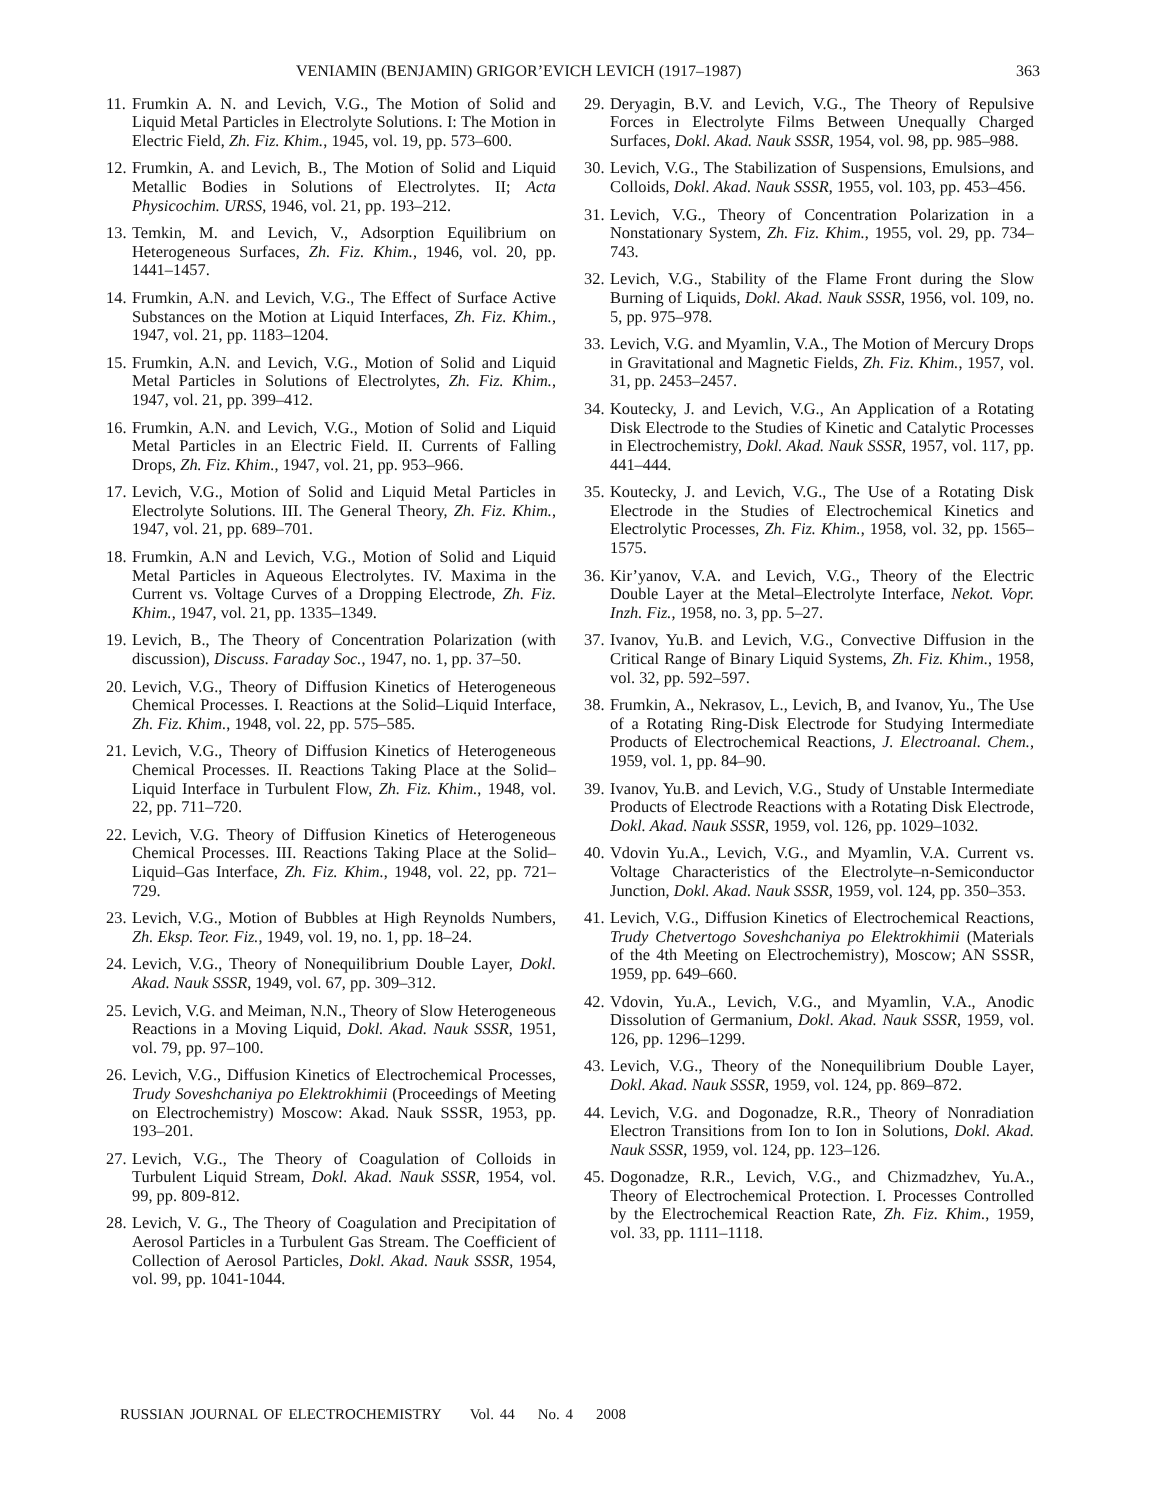VENIAMIN (BENJAMIN) GRIGOR’EVICH LEVICH (1917–1987) 363
11.
Frumkin A. N. and Levich, V.G., The Motion of Solid and Liquid Metal Particles in Electrolyte Solutions. I: The Motion in Electric Field, Zh. Fiz. Khim., 1945, vol. 19, pp. 573–600.
12.
Frumkin, A. and Levich, B., The Motion of Solid and Liquid Metallic Bodies in Solutions of Electrolytes. II; Acta Physicochim. URSS, 1946, vol. 21, pp. 193–212.
13.
Temkin, M. and Levich, V., Adsorption Equilibrium on Heterogeneous Surfaces, Zh. Fiz. Khim., 1946, vol. 20, pp. 1441–1457.
14.
Frumkin, A.N. and Levich, V.G., The Effect of Surface Active Substances on the Motion at Liquid Interfaces, Zh. Fiz. Khim., 1947, vol. 21, pp. 1183–1204.
15.
Frumkin, A.N. and Levich, V.G., Motion of Solid and Liquid Metal Particles in Solutions of Electrolytes, Zh. Fiz. Khim., 1947, vol. 21, pp. 399–412.
16.
Frumkin, A.N. and Levich, V.G., Motion of Solid and Liquid Metal Particles in an Electric Field. II. Currents of Falling Drops, Zh. Fiz. Khim., 1947, vol. 21, pp. 953–966.
17.
Levich, V.G., Motion of Solid and Liquid Metal Particles in Electrolyte Solutions. III. The General Theory, Zh. Fiz. Khim., 1947, vol. 21, pp. 689–701.
18.
Frumkin, A.N and Levich, V.G., Motion of Solid and Liquid Metal Particles in Aqueous Electrolytes. IV. Maxima in the Current vs. Voltage Curves of a Dropping Electrode, Zh. Fiz. Khim., 1947, vol. 21, pp. 1335–1349.
19.
Levich, B., The Theory of Concentration Polarization (with discussion), Discuss. Faraday Soc., 1947, no. 1, pp. 37–50.
20.
Levich, V.G., Theory of Diffusion Kinetics of Heterogeneous Chemical Processes. I. Reactions at the Solid–Liquid Interface, Zh. Fiz. Khim., 1948, vol. 22, pp. 575–585.
21.
Levich, V.G., Theory of Diffusion Kinetics of Heterogeneous Chemical Processes. II. Reactions Taking Place at the Solid–Liquid Interface in Turbulent Flow, Zh. Fiz. Khim., 1948, vol. 22, pp. 711–720.
22.
Levich, V.G. Theory of Diffusion Kinetics of Heterogeneous Chemical Processes. III. Reactions Taking Place at the Solid–Liquid–Gas Interface, Zh. Fiz. Khim., 1948, vol. 22, pp. 721–729.
23.
Levich, V.G., Motion of Bubbles at High Reynolds Numbers, Zh. Eksp. Teor. Fiz., 1949, vol. 19, no. 1, pp. 18–24.
24.
Levich, V.G., Theory of Nonequilibrium Double Layer, Dokl. Akad. Nauk SSSR, 1949, vol. 67, pp. 309–312.
25.
Levich, V.G. and Meiman, N.N., Theory of Slow Heterogeneous Reactions in a Moving Liquid, Dokl. Akad. Nauk SSSR, 1951, vol. 79, pp. 97–100.
26.
Levich, V.G., Diffusion Kinetics of Electrochemical Processes, Trudy Soveshchaniya po Elektrokhimii (Proceedings of Meeting on Electrochemistry) Moscow: Akad. Nauk SSSR, 1953, pp. 193–201.
27.
Levich, V.G., The Theory of Coagulation of Colloids in Turbulent Liquid Stream, Dokl. Akad. Nauk SSSR, 1954, vol. 99, pp. 809-812.
28.
Levich, V. G., The Theory of Coagulation and Precipitation of Aerosol Particles in a Turbulent Gas Stream. The Coefficient of Collection of Aerosol Particles, Dokl. Akad. Nauk SSSR, 1954, vol. 99, pp. 1041-1044.
29.
Deryagin, B.V. and Levich, V.G., The Theory of Repulsive Forces in Electrolyte Films Between Unequally Charged Surfaces, Dokl. Akad. Nauk SSSR, 1954, vol. 98, pp. 985–988.
30.
Levich, V.G., The Stabilization of Suspensions, Emulsions, and Colloids, Dokl. Akad. Nauk SSSR, 1955, vol. 103, pp. 453–456.
31.
Levich, V.G., Theory of Concentration Polarization in a Nonstationary System, Zh. Fiz. Khim., 1955, vol. 29, pp. 734–743.
32.
Levich, V.G., Stability of the Flame Front during the Slow Burning of Liquids, Dokl. Akad. Nauk SSSR, 1956, vol. 109, no. 5, pp. 975–978.
33.
Levich, V.G. and Myamlin, V.A., The Motion of Mercury Drops in Gravitational and Magnetic Fields, Zh. Fiz. Khim., 1957, vol. 31, pp. 2453–2457.
34.
Koutecky, J. and Levich, V.G., An Application of a Rotating Disk Electrode to the Studies of Kinetic and Catalytic Processes in Electrochemistry, Dokl. Akad. Nauk SSSR, 1957, vol. 117, pp. 441–444.
35.
Koutecky, J. and Levich, V.G., The Use of a Rotating Disk Electrode in the Studies of Electrochemical Kinetics and Electrolytic Processes, Zh. Fiz. Khim., 1958, vol. 32, pp. 1565–1575.
36.
Kir’yanov, V.A. and Levich, V.G., Theory of the Electric Double Layer at the Metal–Electrolyte Interface, Nekot. Vopr. Inzh. Fiz., 1958, no. 3, pp. 5–27.
37.
Ivanov, Yu.B. and Levich, V.G., Convective Diffusion in the Critical Range of Binary Liquid Systems, Zh. Fiz. Khim., 1958, vol. 32, pp. 592–597.
38.
Frumkin, A., Nekrasov, L., Levich, B, and Ivanov, Yu., The Use of a Rotating Ring-Disk Electrode for Studying Intermediate Products of Electrochemical Reactions, J. Electroanal. Chem., 1959, vol. 1, pp. 84–90.
39.
Ivanov, Yu.B. and Levich, V.G., Study of Unstable Intermediate Products of Electrode Reactions with a Rotating Disk Electrode, Dokl. Akad. Nauk SSSR, 1959, vol. 126, pp. 1029–1032.
40.
Vdovin Yu.A., Levich, V.G., and Myamlin, V.A. Current vs. Voltage Characteristics of the Electrolyte–n-Semiconductor Junction, Dokl. Akad. Nauk SSSR, 1959, vol. 124, pp. 350–353.
41.
Levich, V.G., Diffusion Kinetics of Electrochemical Reactions, Trudy Chetvertogo Soveshchaniya po Elektrokhimii (Materials of the 4th Meeting on Electrochemistry), Moscow; AN SSSR, 1959, pp. 649–660.
42.
Vdovin, Yu.A., Levich, V.G., and Myamlin, V.A., Anodic Dissolution of Germanium, Dokl. Akad. Nauk SSSR, 1959, vol. 126, pp. 1296–1299.
43.
Levich, V.G., Theory of the Nonequilibrium Double Layer, Dokl. Akad. Nauk SSSR, 1959, vol. 124, pp. 869–872.
44.
Levich, V.G. and Dogonadze, R.R., Theory of Nonradiation Electron Transitions from Ion to Ion in Solutions, Dokl. Akad. Nauk SSSR, 1959, vol. 124, pp. 123–126.
45.
Dogonadze, R.R., Levich, V.G., and Chizmadzhev, Yu.A., Theory of Electrochemical Protection. I. Processes Controlled by the Electrochemical Reaction Rate, Zh. Fiz. Khim., 1959, vol. 33, pp. 1111–1118.
RUSSIAN JOURNAL OF ELECTROCHEMISTRY Vol. 44 No. 4 2008